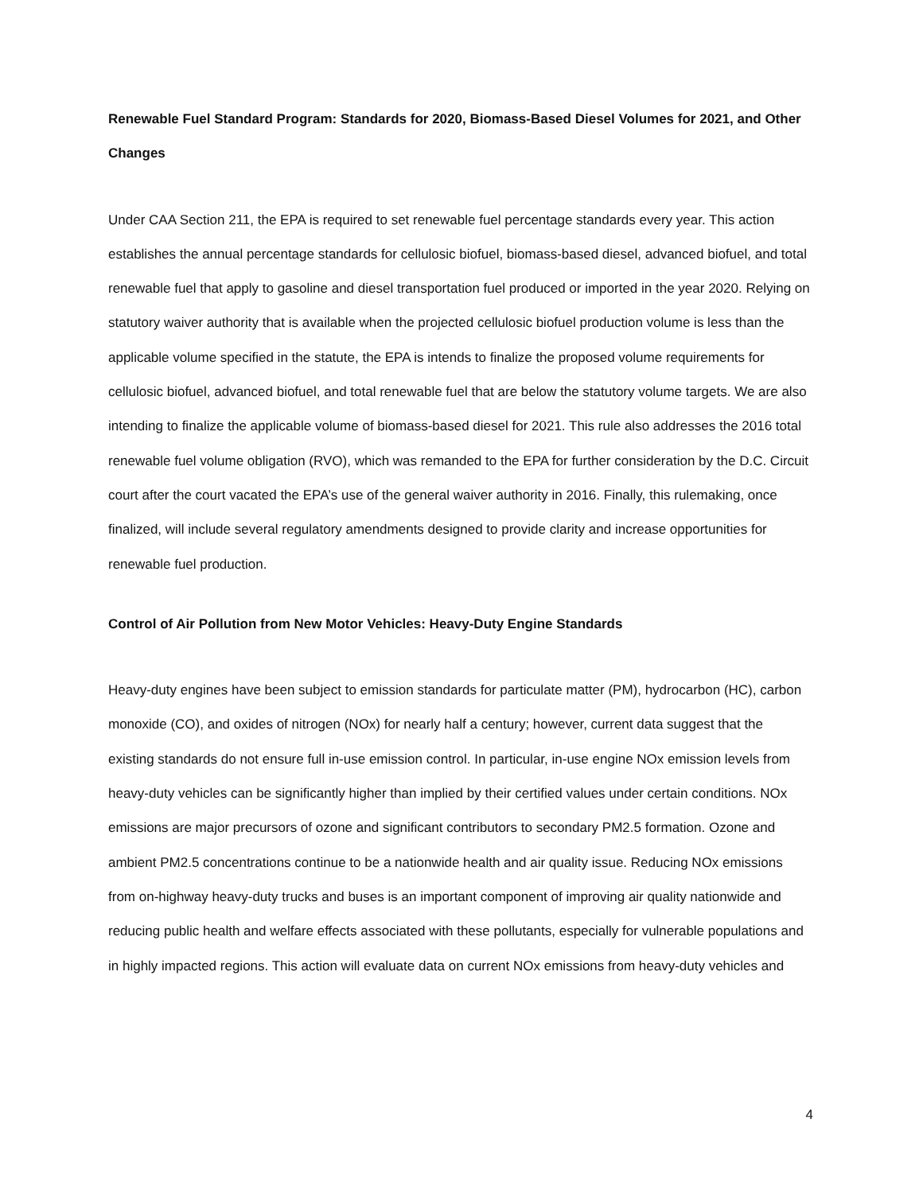Renewable Fuel Standard Program: Standards for 2020, Biomass-Based Diesel Volumes for 2021, and Other Changes
Under CAA Section 211, the EPA is required to set renewable fuel percentage standards every year. This action establishes the annual percentage standards for cellulosic biofuel, biomass-based diesel, advanced biofuel, and total renewable fuel that apply to gasoline and diesel transportation fuel produced or imported in the year 2020. Relying on statutory waiver authority that is available when the projected cellulosic biofuel production volume is less than the applicable volume specified in the statute, the EPA is intends to finalize the proposed volume requirements for cellulosic biofuel, advanced biofuel, and total renewable fuel that are below the statutory volume targets. We are also intending to finalize the applicable volume of biomass-based diesel for 2021. This rule also addresses the 2016 total renewable fuel volume obligation (RVO), which was remanded to the EPA for further consideration by the D.C. Circuit court after the court vacated the EPA’s use of the general waiver authority in 2016. Finally, this rulemaking, once finalized, will include several regulatory amendments designed to provide clarity and increase opportunities for renewable fuel production.
Control of Air Pollution from New Motor Vehicles: Heavy-Duty Engine Standards
Heavy-duty engines have been subject to emission standards for particulate matter (PM), hydrocarbon (HC), carbon monoxide (CO), and oxides of nitrogen (NOx) for nearly half a century; however, current data suggest that the existing standards do not ensure full in-use emission control. In particular, in-use engine NOx emission levels from heavy-duty vehicles can be significantly higher than implied by their certified values under certain conditions. NOx emissions are major precursors of ozone and significant contributors to secondary PM2.5 formation. Ozone and ambient PM2.5 concentrations continue to be a nationwide health and air quality issue. Reducing NOx emissions from on-highway heavy-duty trucks and buses is an important component of improving air quality nationwide and reducing public health and welfare effects associated with these pollutants, especially for vulnerable populations and in highly impacted regions. This action will evaluate data on current NOx emissions from heavy-duty vehicles and
4